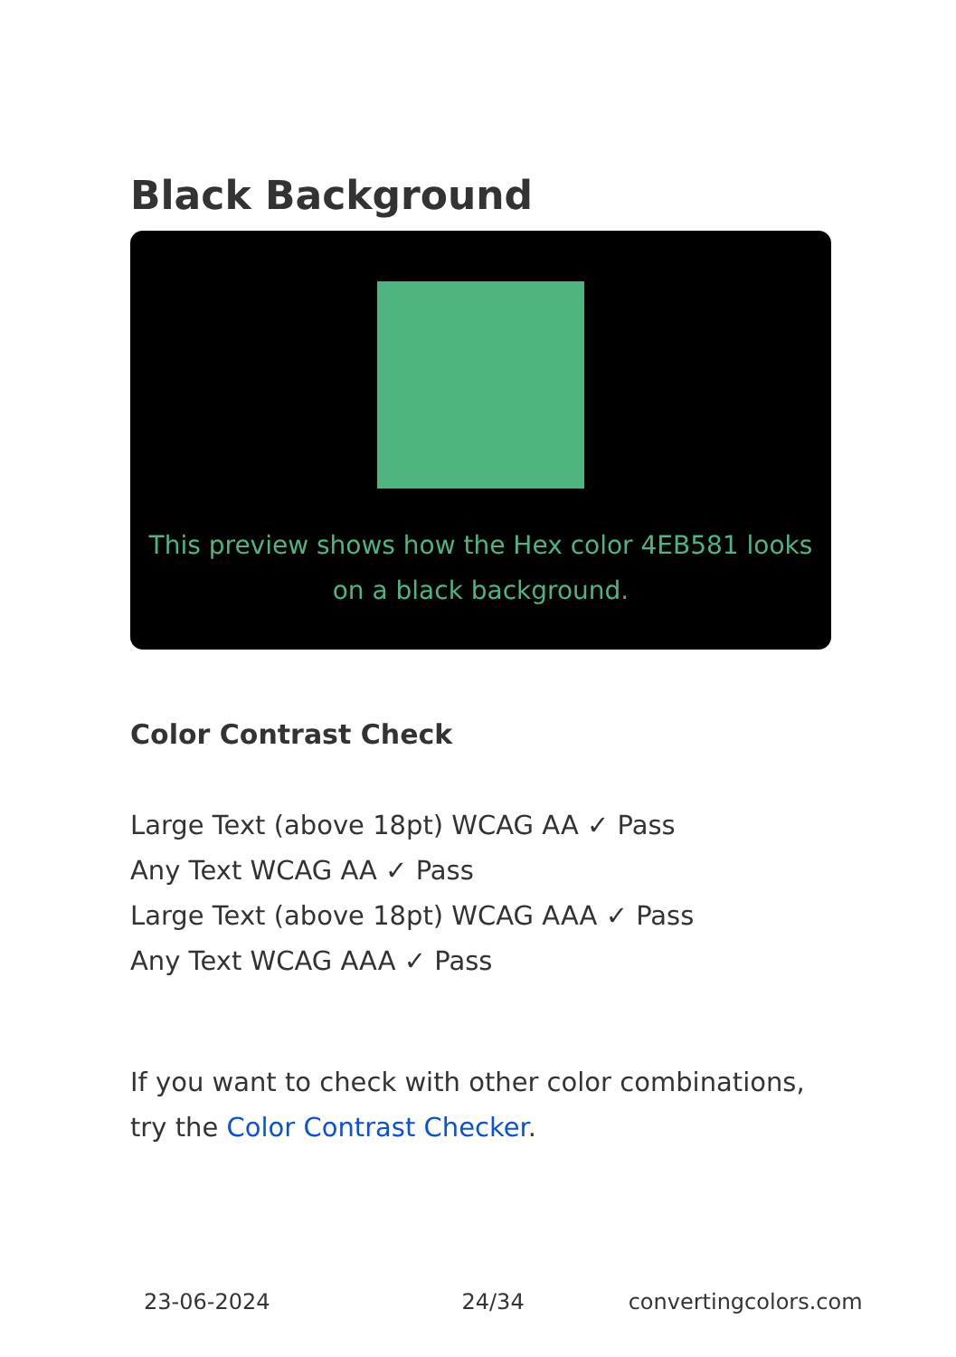Black Background
This preview shows how the Hex color 4EB581 looks on a black background.
Color Contrast Check
Large Text (above 18pt) WCAG AA ✓ Pass
Any Text WCAG AA ✓ Pass
Large Text (above 18pt) WCAG AAA ✓ Pass
Any Text WCAG AAA ✓ Pass
If you want to check with other color combinations, try the Color Contrast Checker.
23-06-2024 24/34 convertingcolors.com